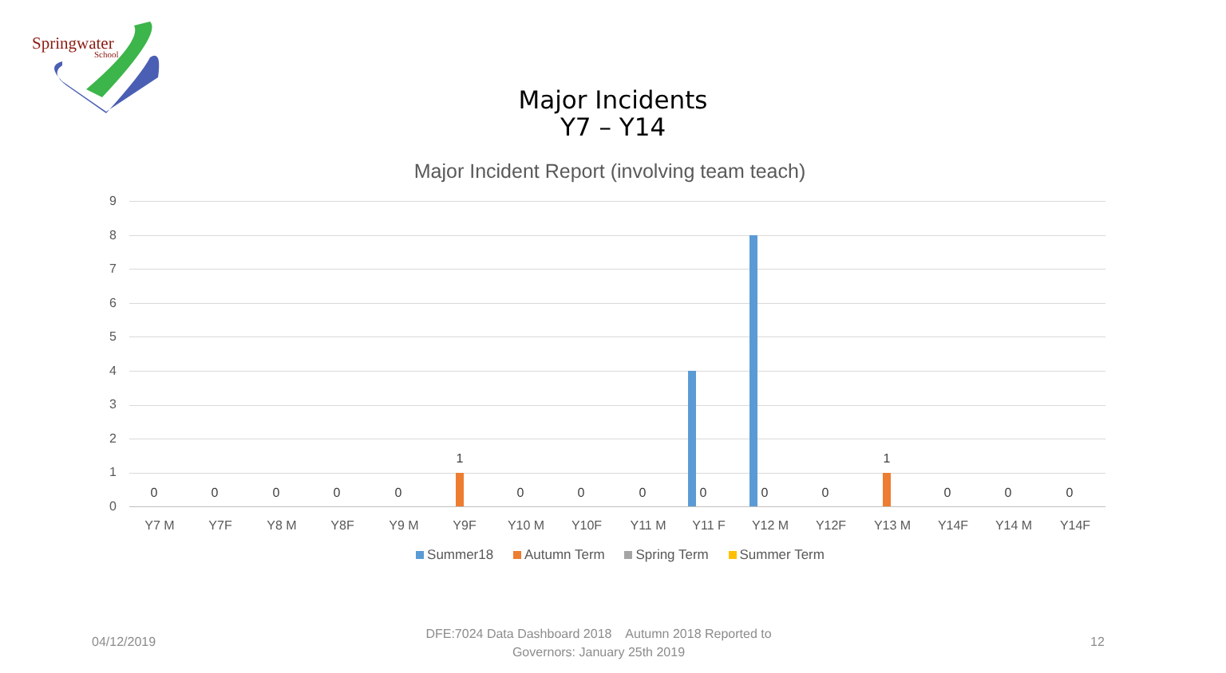Springwater
School
Major Incidents
Y7 – Y14
Major Incident Report (involving team teach)
9
8
7
6
5
4
3
2
1
0
0 0 0 0 0
1
0 0 0 0 0 0
1
0 0 0
Y7 M Y7F Y8 M Y8F Y9 M Y9F Y10 M Y10F Y11 M Y11 F Y12 M Y12F Y13 M Y14F Y14 M Y14F
Summer18 Autumn Term Spring Term Summer Term
04/12/2019
DFE:7024 Data Dashboard 2018 Autumn 2018 Reported to Governors: January 25th 2019
12